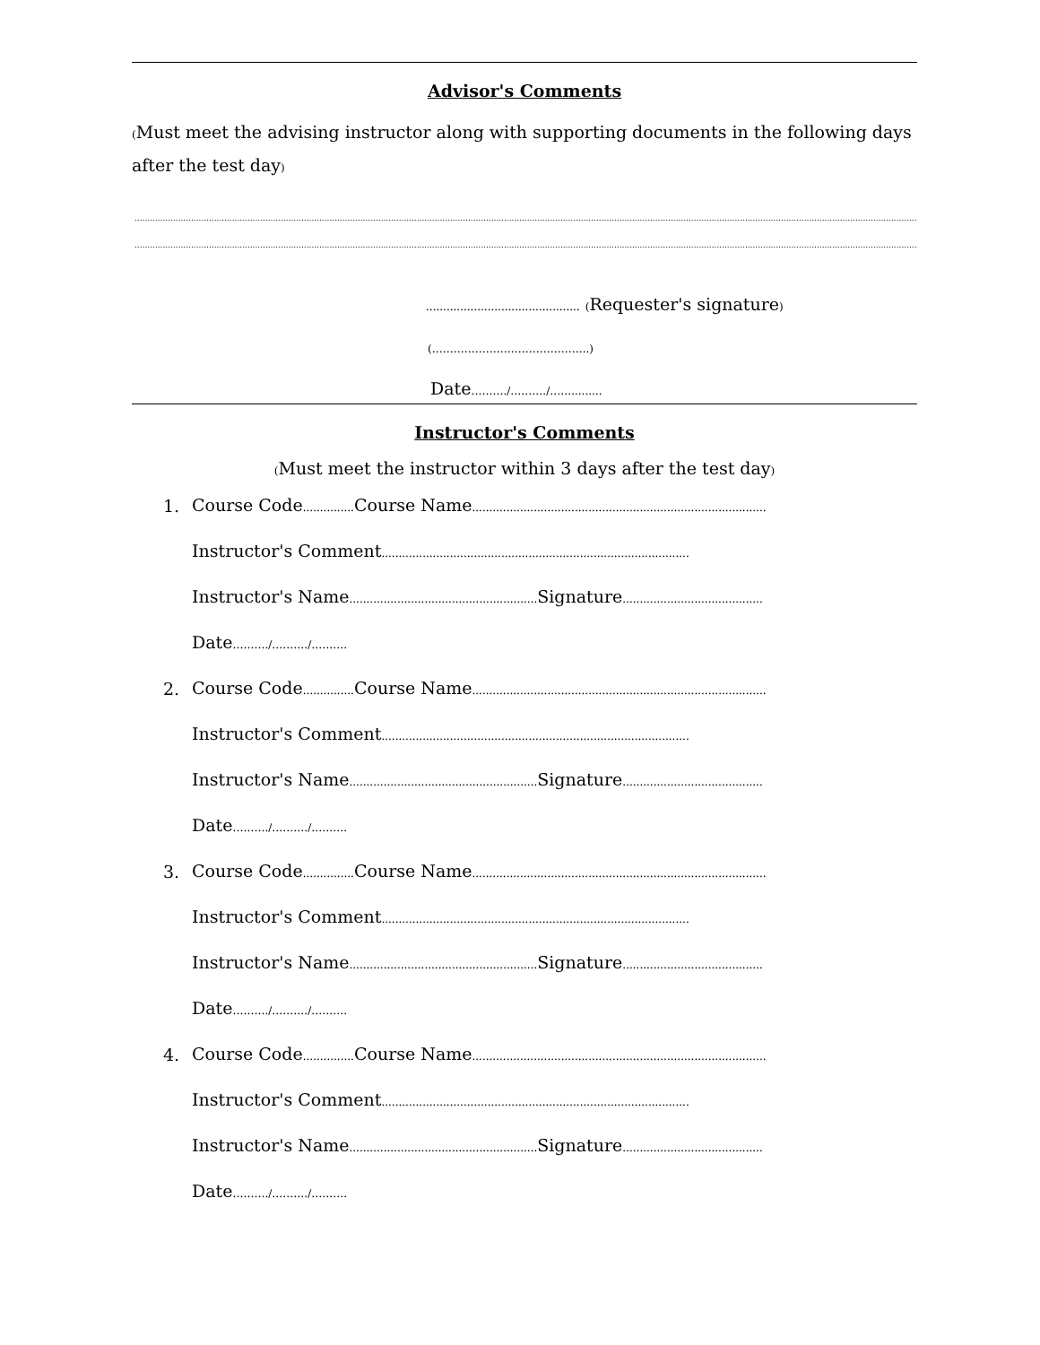Advisor's Comments
(Must meet the advising instructor along with supporting documents in the following days after the test day)
............................................................................................................................................................................................................................................................................................................................................
............................................................................................................................................................................................................................................................................................................................................
............................................. (Requester's signature)
(……………………………………..)
Date………./………./…….........
Instructor's Comments
(Must meet the instructor within 3 days after the test day)
1.
Course Code............... Course Name......................................................................................
Instructor's Comment..........................................................................................
Instructor's Name....................................................... Signature.........................................
Date………./………./……….
2.
Course Code............... Course Name......................................................................................
Instructor's Comment..........................................................................................
Instructor's Name....................................................... Signature.........................................
Date………./………./……….
3.
Course Code............... Course Name......................................................................................
Instructor's Comment..........................................................................................
Instructor's Name....................................................... Signature.........................................
Date………./………./……….
4.
Course Code............... Course Name......................................................................................
Instructor's Comment..........................................................................................
Instructor's Name....................................................... Signature.........................................
Date………./………./……….